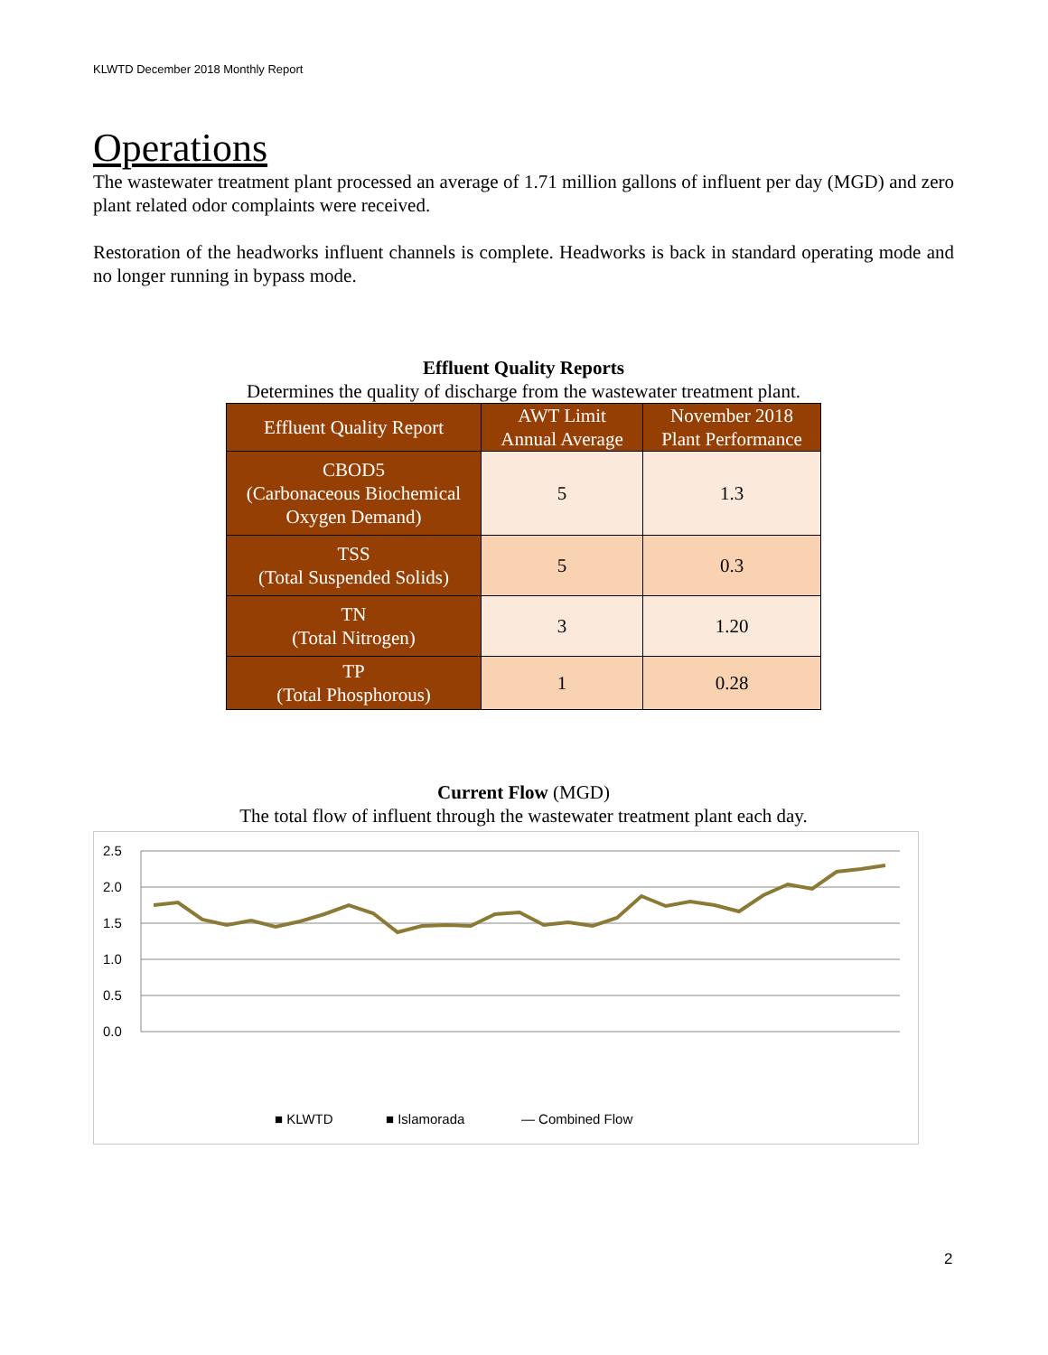KLWTD December 2018 Monthly Report
Operations
The wastewater treatment plant processed an average of 1.71 million gallons of influent per day (MGD) and zero plant related odor complaints were received.
Restoration of the headworks influent channels is complete. Headworks is back in standard operating mode and no longer running in bypass mode.
Effluent Quality Reports
Determines the quality of discharge from the wastewater treatment plant.
| Effluent Quality Report | AWT Limit Annual Average | November 2018 Plant Performance |
| --- | --- | --- |
| CBOD5 (Carbonaceous Biochemical Oxygen Demand) | 5 | 1.3 |
| TSS (Total Suspended Solids) | 5 | 0.3 |
| TN (Total Nitrogen) | 3 | 1.20 |
| TP (Total Phosphorous) | 1 | 0.28 |
Current Flow (MGD)
The total flow of influent through the wastewater treatment plant each day.
2.5
2.0
1.5
1.0
0.5
0.0
■ KLWTD ■ Islamorada — Combined Flow
2